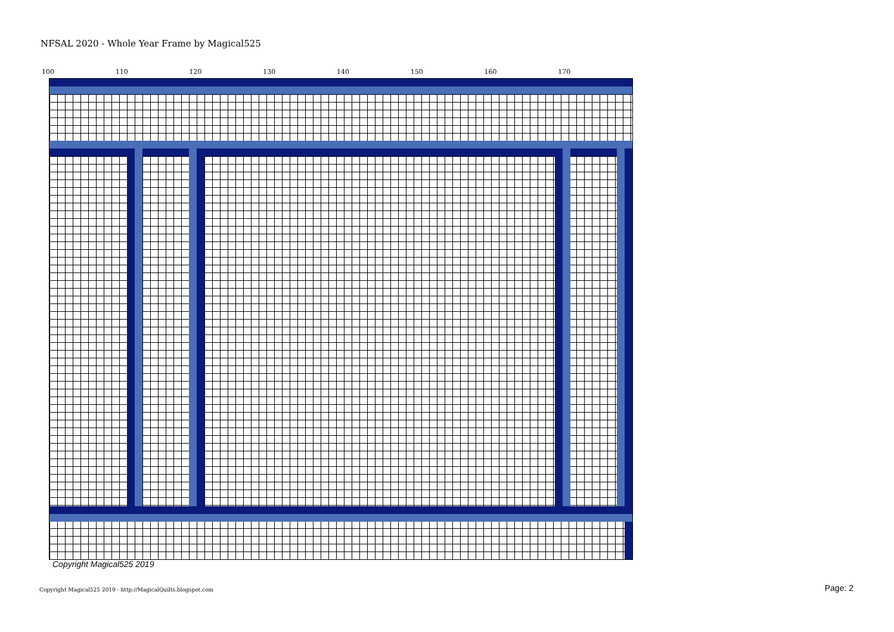NFSAL 2020 - Whole Year Frame by Magical525
100 110 120 130 140 150 160 170
Copyright Magical525 2019
Copyright Magical525 2019 - http://MagicalQuilts.blogspot.com
Page: 2